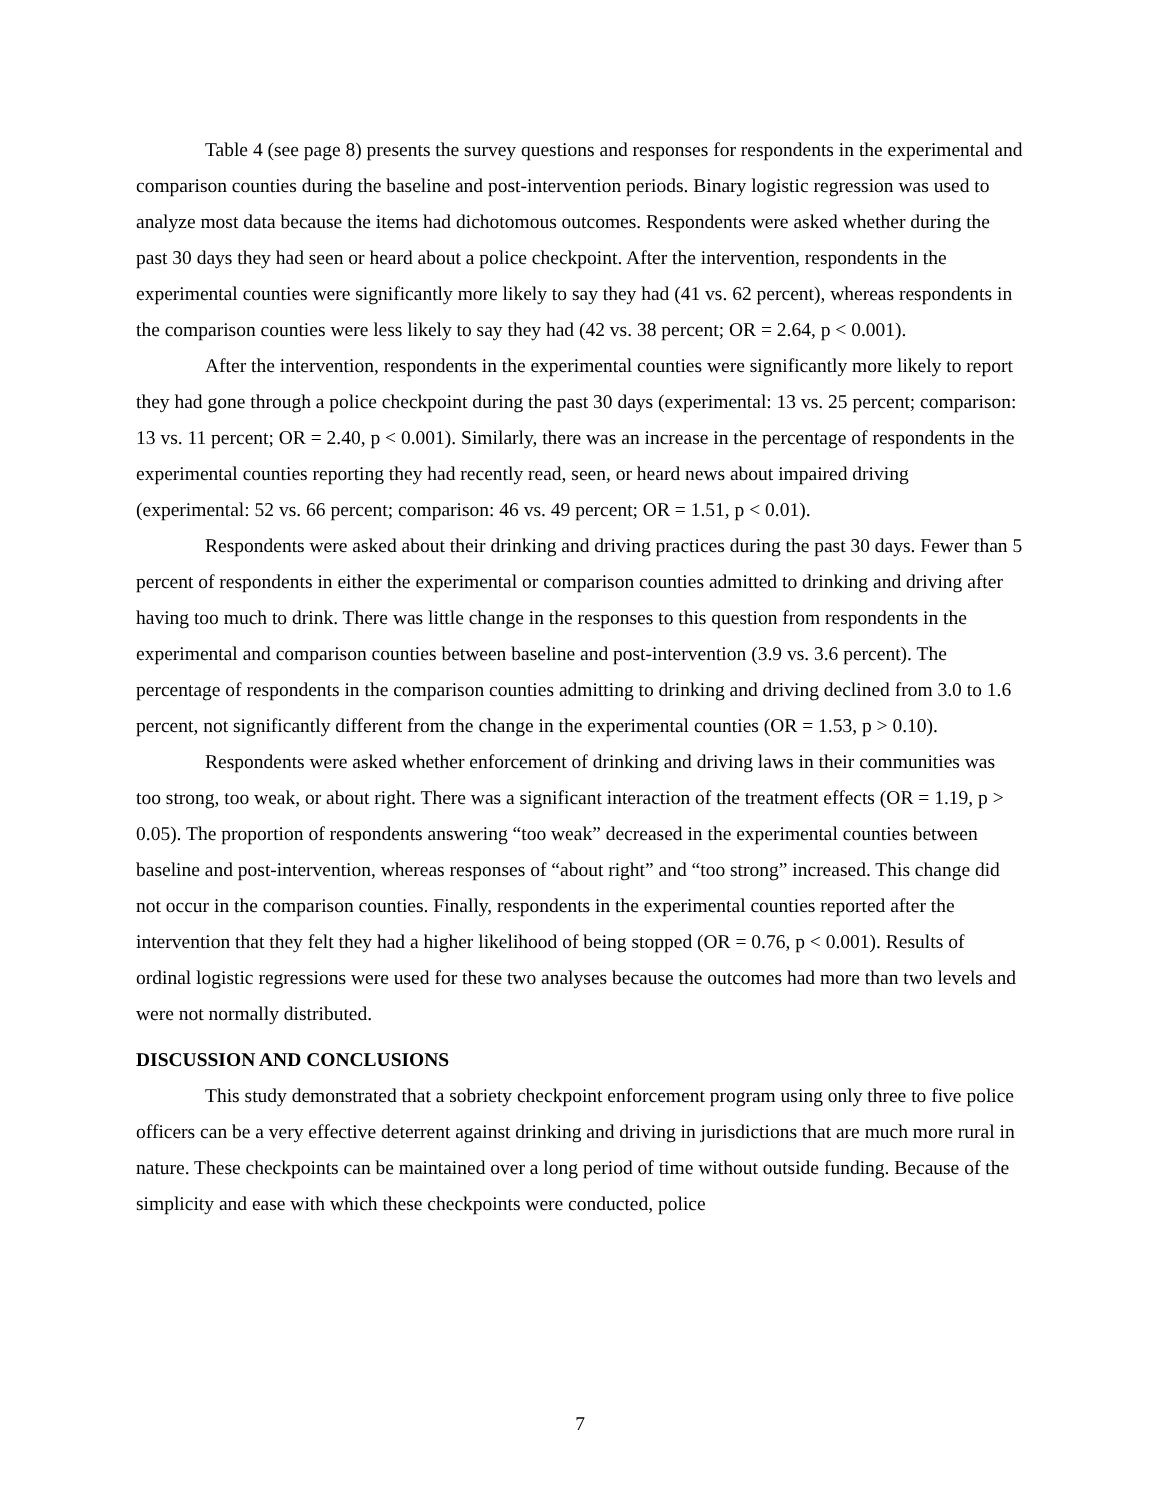Table 4 (see page 8) presents the survey questions and responses for respondents in the experimental and comparison counties during the baseline and post-intervention periods. Binary logistic regression was used to analyze most data because the items had dichotomous outcomes. Respondents were asked whether during the past 30 days they had seen or heard about a police checkpoint. After the intervention, respondents in the experimental counties were significantly more likely to say they had (41 vs. 62 percent), whereas respondents in the comparison counties were less likely to say they had (42 vs. 38 percent; OR = 2.64, p < 0.001).
After the intervention, respondents in the experimental counties were significantly more likely to report they had gone through a police checkpoint during the past 30 days (experimental: 13 vs. 25 percent; comparison: 13 vs. 11 percent; OR = 2.40, p < 0.001). Similarly, there was an increase in the percentage of respondents in the experimental counties reporting they had recently read, seen, or heard news about impaired driving (experimental: 52 vs. 66 percent; comparison: 46 vs. 49 percent; OR = 1.51, p < 0.01).
Respondents were asked about their drinking and driving practices during the past 30 days. Fewer than 5 percent of respondents in either the experimental or comparison counties admitted to drinking and driving after having too much to drink. There was little change in the responses to this question from respondents in the experimental and comparison counties between baseline and post-intervention (3.9 vs. 3.6 percent). The percentage of respondents in the comparison counties admitting to drinking and driving declined from 3.0 to 1.6 percent, not significantly different from the change in the experimental counties (OR = 1.53, p > 0.10).
Respondents were asked whether enforcement of drinking and driving laws in their communities was too strong, too weak, or about right. There was a significant interaction of the treatment effects (OR = 1.19, p > 0.05). The proportion of respondents answering “too weak” decreased in the experimental counties between baseline and post-intervention, whereas responses of “about right” and “too strong” increased. This change did not occur in the comparison counties. Finally, respondents in the experimental counties reported after the intervention that they felt they had a higher likelihood of being stopped (OR = 0.76, p < 0.001). Results of ordinal logistic regressions were used for these two analyses because the outcomes had more than two levels and were not normally distributed.
DISCUSSION AND CONCLUSIONS
This study demonstrated that a sobriety checkpoint enforcement program using only three to five police officers can be a very effective deterrent against drinking and driving in jurisdictions that are much more rural in nature. These checkpoints can be maintained over a long period of time without outside funding. Because of the simplicity and ease with which these checkpoints were conducted, police
7